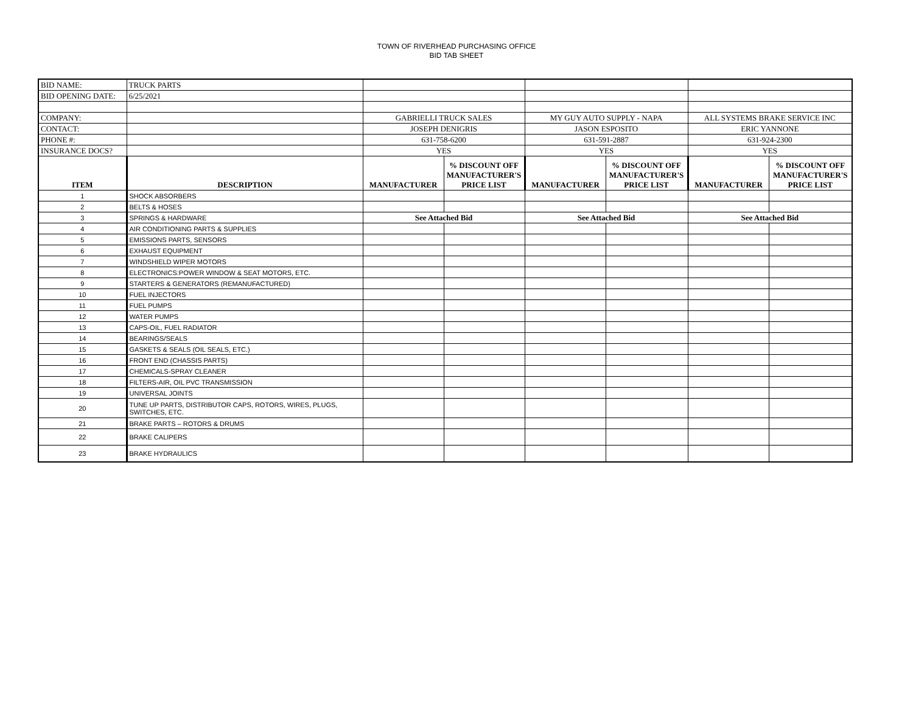TOWN OF RIVERHEAD PURCHASING OFFICE
BID TAB SHEET
| BID NAME: | TRUCK PARTS | | | | | | |
| BID OPENING DATE: | 6/25/2021 | | | | | | |
| COMPANY: | | GABRIELLI TRUCK SALES | | MY GUY AUTO SUPPLY - NAPA | | ALL SYSTEMS BRAKE SERVICE INC | |
| CONTACT: | | JOSEPH DENIGRIS | | JASON ESPOSITO | | ERIC YANNONE | |
| PHONE #: | | 631-758-6200 | | 631-591-2887 | | 631-924-2300 | |
| INSURANCE DOCS? | | YES | | YES | | YES | |
| ITEM | DESCRIPTION | MANUFACTURER | % DISCOUNT OFF MANUFACTURER'S PRICE LIST | MANUFACTURER | % DISCOUNT OFF MANUFACTURER'S PRICE LIST | MANUFACTURER | % DISCOUNT OFF MANUFACTURER'S PRICE LIST |
| 1 | SHOCK ABSORBERS | | | | | | |
| 2 | BELTS & HOSES | | | | | | |
| 3 | SPRINGS & HARDWARE | See Attached Bid | | See Attached Bid | | See Attached Bid | |
| 4 | AIR CONDITIONING PARTS & SUPPLIES | | | | | | |
| 5 | EMISSIONS PARTS, SENSORS | | | | | | |
| 6 | EXHAUST EQUIPMENT | | | | | | |
| 7 | WINDSHIELD WIPER MOTORS | | | | | | |
| 8 | ELECTRONICS:POWER WINDOW & SEAT MOTORS, ETC. | | | | | | |
| 9 | STARTERS & GENERATORS (REMANUFACTURED) | | | | | | |
| 10 | FUEL INJECTORS | | | | | | |
| 11 | FUEL PUMPS | | | | | | |
| 12 | WATER PUMPS | | | | | | |
| 13 | CAPS-OIL, FUEL RADIATOR | | | | | | |
| 14 | BEARINGS/SEALS | | | | | | |
| 15 | GASKETS & SEALS (OIL SEALS, ETC.) | | | | | | |
| 16 | FRONT END (CHASSIS PARTS) | | | | | | |
| 17 | CHEMICALS-SPRAY CLEANER | | | | | | |
| 18 | FILTERS-AIR, OIL PVC TRANSMISSION | | | | | | |
| 19 | UNIVERSAL JOINTS | | | | | | |
| 20 | TUNE UP PARTS, DISTRIBUTOR CAPS, ROTORS, WIRES, PLUGS, SWITCHES, ETC. | | | | | | |
| 21 | BRAKE PARTS – ROTORS & DRUMS | | | | | | |
| 22 | BRAKE CALIPERS | | | | | | |
| 23 | BRAKE HYDRAULICS | | | | | | |